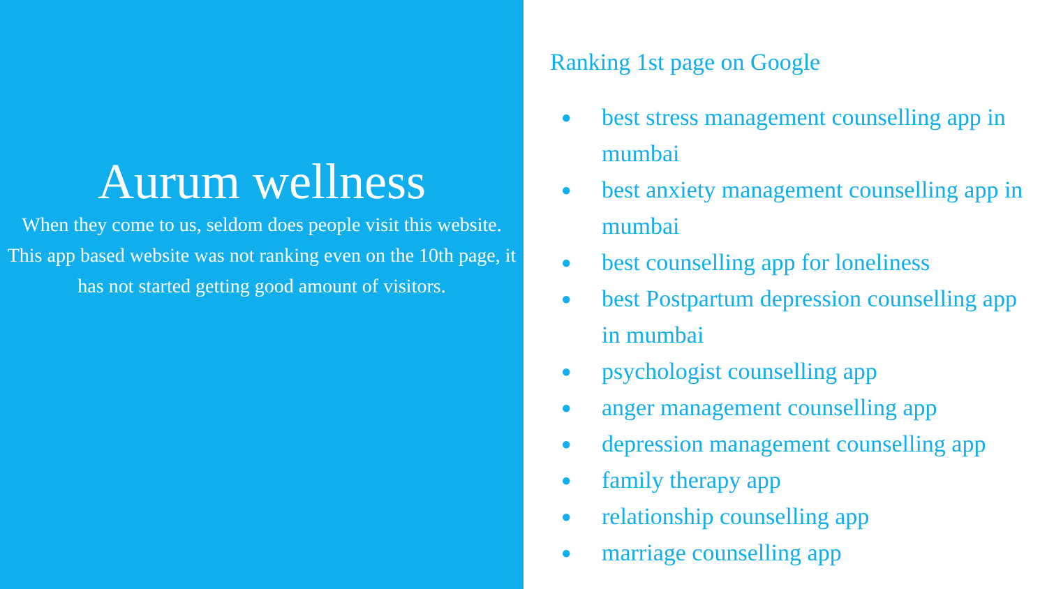Aurum wellness
When they come to us, seldom does people visit this website. This app based website was not ranking even on the 10th page, it has not started getting good amount of visitors.
Ranking 1st page on Google
● best stress management counselling app in mumbai
● best anxiety management counselling app in mumbai
● best counselling app for loneliness
● best Postpartum depression counselling app in mumbai
● psychologist counselling app
● anger management counselling app
● depression management counselling app
● family therapy app
● relationship counselling app
● marriage counselling app